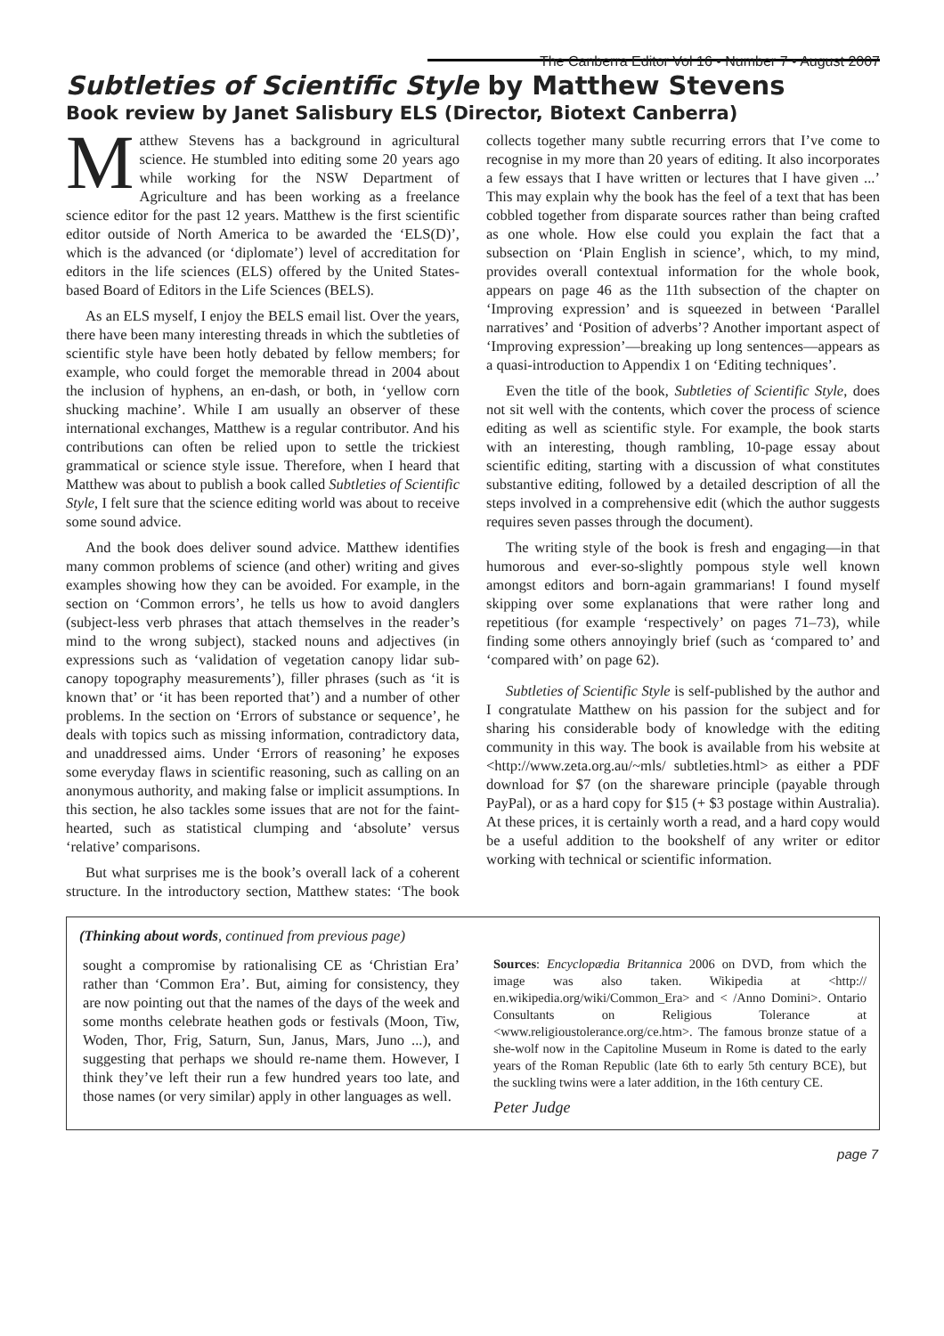The Canberra Editor Vol 16 • Number 7 • August 2007
Subtleties of Scientific Style by Matthew Stevens
Book review by Janet Salisbury ELS (Director, Biotext Canberra)
Matthew Stevens has a background in agricultural science. He stumbled into editing some 20 years ago while working for the NSW Department of Agriculture and has been working as a freelance science editor for the past 12 years. Matthew is the first scientific editor outside of North America to be awarded the ‘ELS(D)’, which is the advanced (or ‘diplomate’) level of accreditation for editors in the life sciences (ELS) offered by the United States-based Board of Editors in the Life Sciences (BELS).
As an ELS myself, I enjoy the BELS email list. Over the years, there have been many interesting threads in which the subtleties of scientific style have been hotly debated by fellow members; for example, who could forget the memorable thread in 2004 about the inclusion of hyphens, an en-dash, or both, in ‘yellow corn shucking machine’. While I am usually an observer of these international exchanges, Matthew is a regular contributor. And his contributions can often be relied upon to settle the trickiest grammatical or science style issue. Therefore, when I heard that Matthew was about to publish a book called Subtleties of Scientific Style, I felt sure that the science editing world was about to receive some sound advice.
And the book does deliver sound advice. Matthew identifies many common problems of science (and other) writing and gives examples showing how they can be avoided. For example, in the section on ‘Common errors’, he tells us how to avoid danglers (subject-less verb phrases that attach themselves in the reader’s mind to the wrong subject), stacked nouns and adjectives (in expressions such as ‘validation of vegetation canopy lidar sub-canopy topography measurements’), filler phrases (such as ‘it is known that’ or ‘it has been reported that’) and a number of other problems. In the section on ‘Errors of substance or sequence’, he deals with topics such as missing information, contradictory data, and unaddressed aims. Under ‘Errors of reasoning’ he exposes some everyday flaws in scientific reasoning, such as calling on an anonymous authority, and making false or implicit assumptions. In this section, he also tackles some issues that are not for the faint-hearted, such as statistical clumping and ‘absolute’ versus ‘relative’ comparisons.
But what surprises me is the book’s overall lack of a coherent structure. In the introductory section, Matthew states: ‘The book collects together many subtle recurring errors that I’ve come to recognise in my more than 20 years of editing. It also incorporates a few essays that I have written or lectures that I have given ...’ This may explain why the book has the feel of a text that has been cobbled together from disparate sources rather than being crafted as one whole. How else could you explain the fact that a subsection on ‘Plain English in science’, which, to my mind, provides overall contextual information for the whole book, appears on page 46 as the 11th subsection of the chapter on ‘Improving expression’ and is squeezed in between ‘Parallel narratives’ and ‘Position of adverbs’? Another important aspect of ‘Improving expression’—breaking up long sentences—appears as a quasi-introduction to Appendix 1 on ‘Editing techniques’.
Even the title of the book, Subtleties of Scientific Style, does not sit well with the contents, which cover the process of science editing as well as scientific style. For example, the book starts with an interesting, though rambling, 10-page essay about scientific editing, starting with a discussion of what constitutes substantive editing, followed by a detailed description of all the steps involved in a comprehensive edit (which the author suggests requires seven passes through the document).
The writing style of the book is fresh and engaging—in that humorous and ever-so-slightly pompous style well known amongst editors and born-again grammarians! I found myself skipping over some explanations that were rather long and repetitious (for example ‘respectively’ on pages 71–73), while finding some others annoyingly brief (such as ‘compared to’ and ‘compared with’ on page 62).
Subtleties of Scientific Style is self-published by the author and I congratulate Matthew on his passion for the subject and for sharing his considerable body of knowledge with the editing community in this way. The book is available from his website at <http://www.zeta.org.au/~mls/ subtleties.html> as either a PDF download for $7 (on the shareware principle (payable through PayPal), or as a hard copy for $15 (+ $3 postage within Australia). At these prices, it is certainly worth a read, and a hard copy would be a useful addition to the bookshelf of any writer or editor working with technical or scientific information.
(Thinking about words, continued from previous page)
sought a compromise by rationalising CE as ‘Christian Era’ rather than ‘Common Era’. But, aiming for consistency, they are now pointing out that the names of the days of the week and some months celebrate heathen gods or festivals (Moon, Tiw, Woden, Thor, Frig, Saturn, Sun, Janus, Mars, Juno ...), and suggesting that perhaps we should re-name them. However, I think they’ve left their run a few hundred years too late, and those names (or very similar) apply in other languages as well.
Sources: Encyclopædia Britannica 2006 on DVD, from which the image was also taken. Wikipedia at <http:// en.wikipedia.org/wiki/Common_Era> and < /Anno Domini>. Ontario Consultants on Religious Tolerance at <www.religioustolerance.org/ce.htm>. The famous bronze statue of a she-wolf now in the Capitoline Museum in Rome is dated to the early years of the Roman Republic (late 6th to early 5th century BCE), but the suckling twins were a later addition, in the 16th century CE.
Peter Judge
page 7